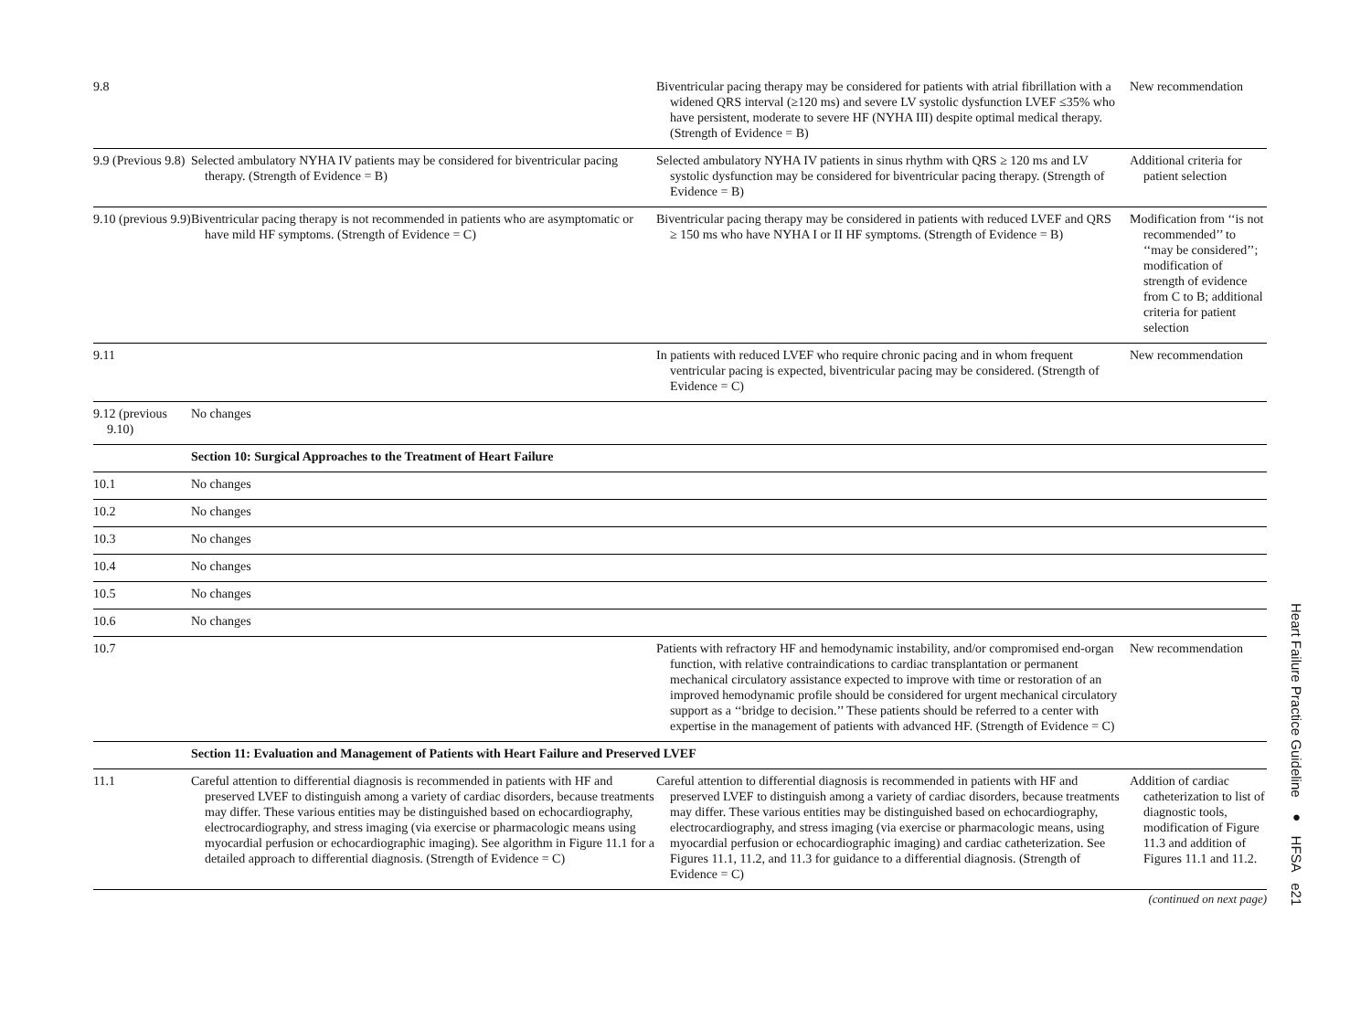| 9.8 | | Biventricular pacing therapy may be considered for patients with atrial fibrillation with a widened QRS interval (≥120 ms) and severe LV systolic dysfunction LVEF ≤35% who have persistent, moderate to severe HF (NYHA III) despite optimal medical therapy. (Strength of Evidence = B) | New recommendation |
| 9.9 (Previous 9.8) | Selected ambulatory NYHA IV patients may be considered for biventricular pacing therapy. (Strength of Evidence = B) | Selected ambulatory NYHA IV patients in sinus rhythm with QRS ≥ 120 ms and LV systolic dysfunction may be considered for biventricular pacing therapy. (Strength of Evidence = B) | Additional criteria for patient selection |
| 9.10 (previous 9.9) | Biventricular pacing therapy is not recommended in patients who are asymptomatic or have mild HF symptoms. (Strength of Evidence = C) | Biventricular pacing therapy may be considered in patients with reduced LVEF and QRS ≥ 150 ms who have NYHA I or II HF symptoms. (Strength of Evidence = B) | Modification from ‘‘is not recommended’’ to ‘‘may be considered’’; modification of strength of evidence from C to B; additional criteria for patient selection |
| 9.11 | | In patients with reduced LVEF who require chronic pacing and in whom frequent ventricular pacing is expected, biventricular pacing may be considered. (Strength of Evidence = C) | New recommendation |
| 9.12 (previous 9.10) | No changes | | |
| | Section 10: Surgical Approaches to the Treatment of Heart Failure | | |
| 10.1 | No changes | | |
| 10.2 | No changes | | |
| 10.3 | No changes | | |
| 10.4 | No changes | | |
| 10.5 | No changes | | |
| 10.6 | No changes | | |
| 10.7 | | Patients with refractory HF and hemodynamic instability, and/or compromised end-organ function, with relative contraindications to cardiac transplantation or permanent mechanical circulatory assistance expected to improve with time or restoration of an improved hemodynamic profile should be considered for urgent mechanical circulatory support as a ‘‘bridge to decision.’’ These patients should be referred to a center with expertise in the management of patients with advanced HF. (Strength of Evidence = C) | New recommendation |
| | Section 11: Evaluation and Management of Patients with Heart Failure and Preserved LVEF | | |
| 11.1 | Careful attention to differential diagnosis is recommended in patients with HF and preserved LVEF to distinguish among a variety of cardiac disorders, because treatments may differ. These various entities may be distinguished based on echocardiography, electrocardiography, and stress imaging (via exercise or pharmacologic means using myocardial perfusion or echocardiographic imaging). See algorithm in Figure 11.1 for a detailed approach to differential diagnosis. (Strength of Evidence = C) | Careful attention to differential diagnosis is recommended in patients with HF and preserved LVEF to distinguish among a variety of cardiac disorders, because treatments may differ. These various entities may be distinguished based on echocardiography, electrocardiography, and stress imaging (via exercise or pharmacologic means, using myocardial perfusion or echocardiographic imaging) and cardiac catheterization. See Figures 11.1, 11.2, and 11.3 for guidance to a differential diagnosis. (Strength of Evidence = C) | Addition of cardiac catheterization to list of diagnostic tools, modification of Figure 11.3 and addition of Figures 11.1 and 11.2. |
(continued on next page)
Heart Failure Practice Guideline ● HFSA e21